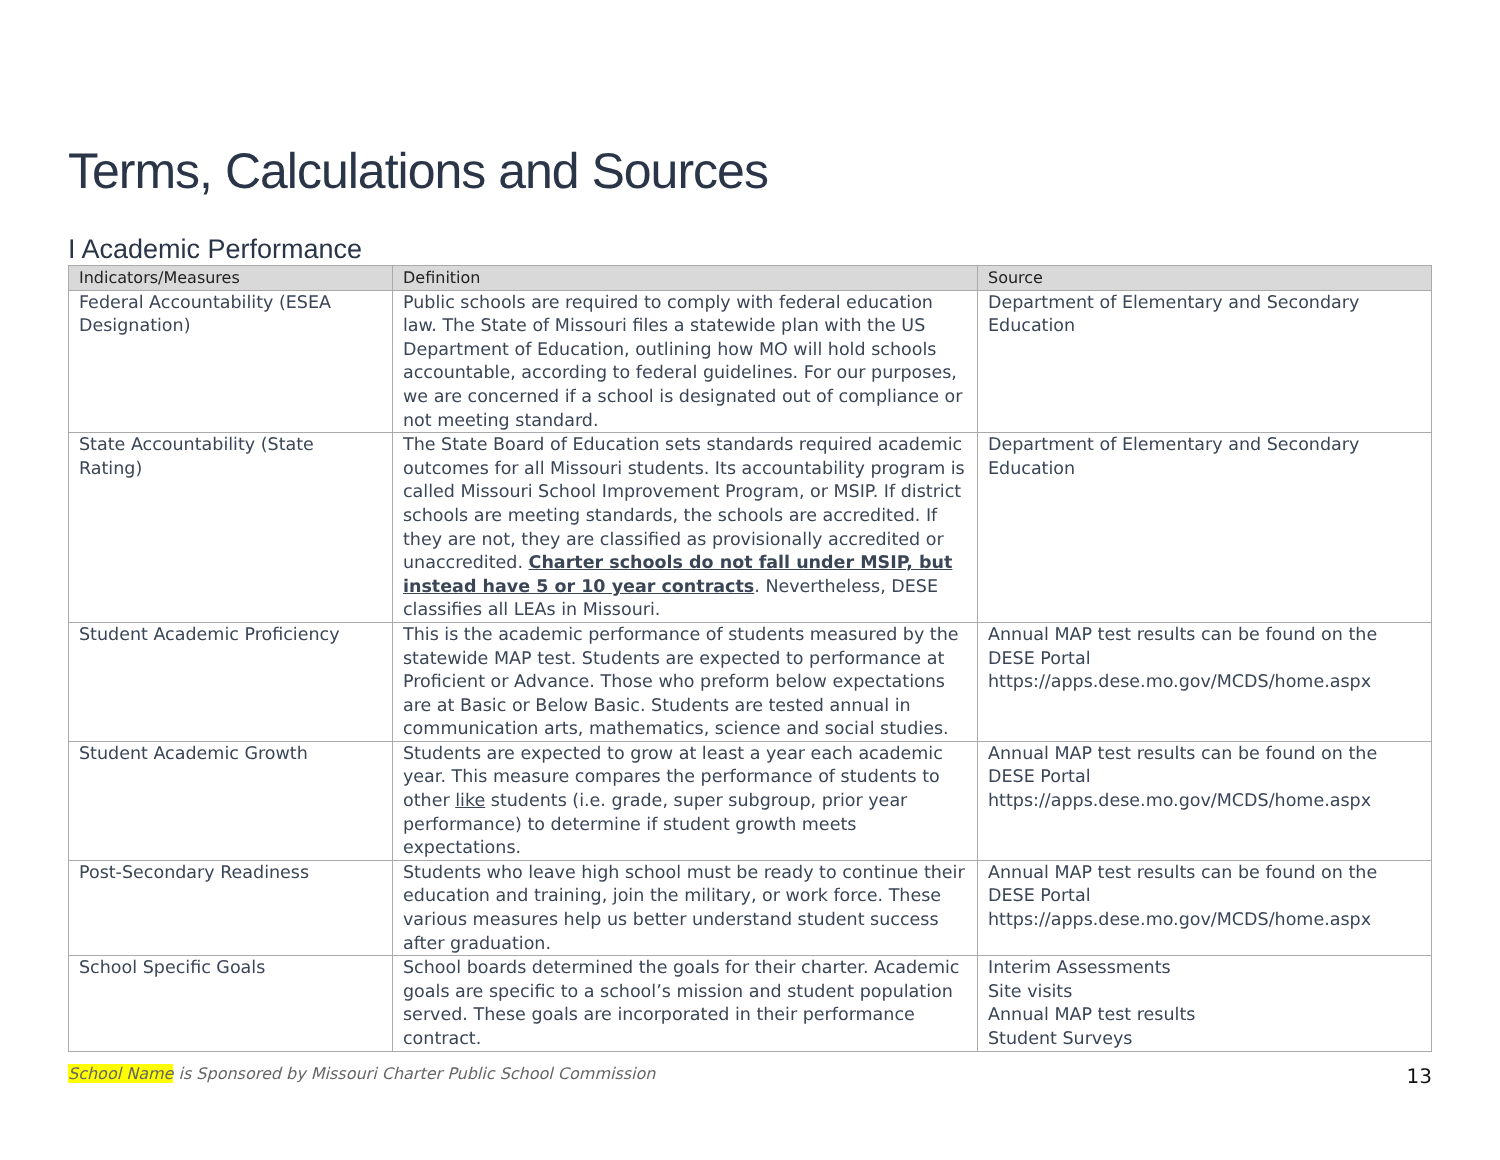Terms, Calculations and Sources
I Academic Performance
| Indicators/Measures | Definition | Source |
| --- | --- | --- |
| Federal Accountability (ESEA Designation) | Public schools are required to comply with federal education law. The State of Missouri files a statewide plan with the US Department of Education, outlining how MO will hold schools accountable, according to federal guidelines. For our purposes, we are concerned if a school is designated out of compliance or not meeting standard. | Department of Elementary and Secondary Education |
| State Accountability (State Rating) | The State Board of Education sets standards required academic outcomes for all Missouri students. Its accountability program is called Missouri School Improvement Program, or MSIP. If district schools are meeting standards, the schools are accredited. If they are not, they are classified as provisionally accredited or unaccredited. Charter schools do not fall under MSIP, but instead have 5 or 10 year contracts . Nevertheless, DESE classifies all LEAs in Missouri. | Department of Elementary and Secondary Education |
| Student Academic Proficiency | This is the academic performance of students measured by the statewide MAP test. Students are expected to performance at Proficient or Advance. Those who preform below expectations are at Basic or Below Basic. Students are tested annual in communication arts, mathematics, science and social studies. | Annual MAP test results can be found on the DESE Portal https://apps.dese.mo.gov/MCDS/home.aspx |
| Student Academic Growth | Students are expected to grow at least a year each academic year. This measure compares the performance of students to other like students (i.e. grade, super subgroup, prior year performance) to determine if student growth meets expectations. | Annual MAP test results can be found on the DESE Portal https://apps.dese.mo.gov/MCDS/home.aspx |
| Post-Secondary Readiness | Students who leave high school must be ready to continue their education and training, join the military, or work force. These various measures help us better understand student success after graduation. | Annual MAP test results can be found on the DESE Portal https://apps.dese.mo.gov/MCDS/home.aspx |
| School Specific Goals | School boards determined the goals for their charter. Academic goals are specific to a school’s mission and student population served. These goals are incorporated in their performance contract. | Interim Assessments Site visits Annual MAP test results Student Surveys |
School Name is Sponsored by Missouri Charter Public School Commission 13